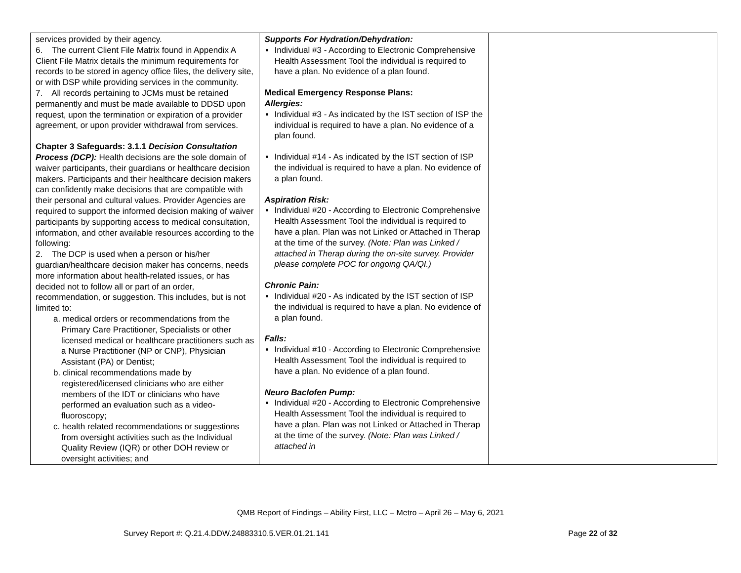| services provided by their agency. 6. The current Client File Matrix found in Appendix A Client File Matrix details the minimum requirements for records to be stored in agency office files, the delivery site, or with DSP while providing services in the community. 7. All records pertaining to JCMs must be retained permanently and must be made available to DDSD upon request, upon the termination or expiration of a provider agreement, or upon provider withdrawal from services. Chapter 3 Safeguards: 3.1.1 Decision Consultation Process (DCP): Health decisions are the sole domain of waiver participants, their guardians or healthcare decision makers. Participants and their healthcare decision makers can confidently make decisions that are compatible with their personal and cultural values. Provider Agencies are required to support the informed decision making of waiver participants by supporting access to medical consultation, information, and other available resources according to the following: 2. The DCP is used when a person or his/her guardian/healthcare decision maker has concerns, needs more information about health-related issues, or has decided not to follow all or part of an order, recommendation, or suggestion. This includes, but is not limited to: a. medical orders or recommendations from the Primary Care Practitioner, Specialists or other licensed medical or healthcare practitioners such as a Nurse Practitioner (NP or CNP), Physician Assistant (PA) or Dentist; b. clinical recommendations made by registered/licensed clinicians who are either members of the IDT or clinicians who have performed an evaluation such as a video-fluoroscopy; c. health related recommendations or suggestions from oversight activities such as the Individual Quality Review (IQR) or other DOH review or oversight activities; and | Supports For Hydration/Dehydration: Individual #3 - According to Electronic Comprehensive Health Assessment Tool the individual is required to have a plan. No evidence of a plan found. Medical Emergency Response Plans: Allergies: Individual #3 - As indicated by the IST section of ISP the individual is required to have a plan. No evidence of a plan found. Individual #14 - As indicated by the IST section of ISP the individual is required to have a plan. No evidence of a plan found. Aspiration Risk: Individual #20 - According to Electronic Comprehensive Health Assessment Tool the individual is required to have a plan. Plan was not Linked or Attached in Therap at the time of the survey. (Note: Plan was Linked / attached in Therap during the on-site survey. Provider please complete POC for ongoing QA/QI.) Chronic Pain: Individual #20 - As indicated by the IST section of ISP the individual is required to have a plan. No evidence of a plan found. Falls: Individual #10 - According to Electronic Comprehensive Health Assessment Tool the individual is required to have a plan. No evidence of a plan found. Neuro Baclofen Pump: Individual #20 - According to Electronic Comprehensive Health Assessment Tool the individual is required to have a plan. Plan was not Linked or Attached in Therap at the time of the survey. (Note: Plan was Linked / attached in | |
QMB Report of Findings – Ability First, LLC – Metro – April 26 – May 6, 2021
Survey Report #: Q.21.4.DDW.24883310.5.VER.01.21.141 Page 22 of 32